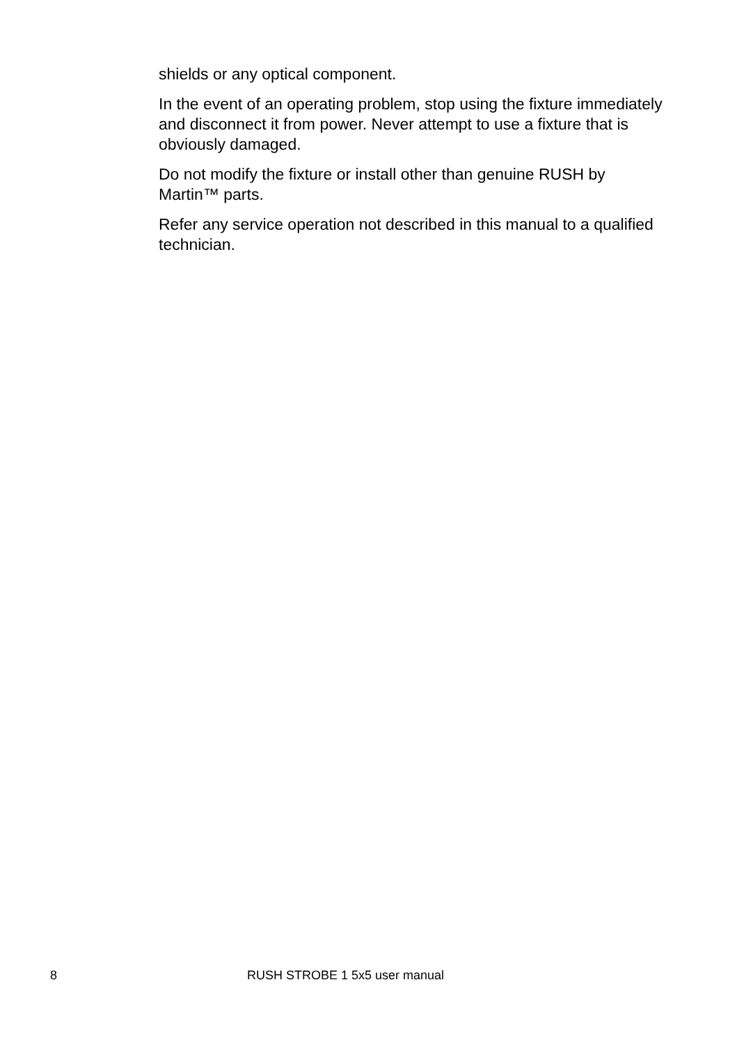shields or any optical component.
In the event of an operating problem, stop using the fixture immediately and disconnect it from power. Never attempt to use a fixture that is obviously damaged.
Do not modify the fixture or install other than genuine RUSH by Martin™ parts.
Refer any service operation not described in this manual to a qualified technician.
8 RUSH STROBE 1 5x5 user manual